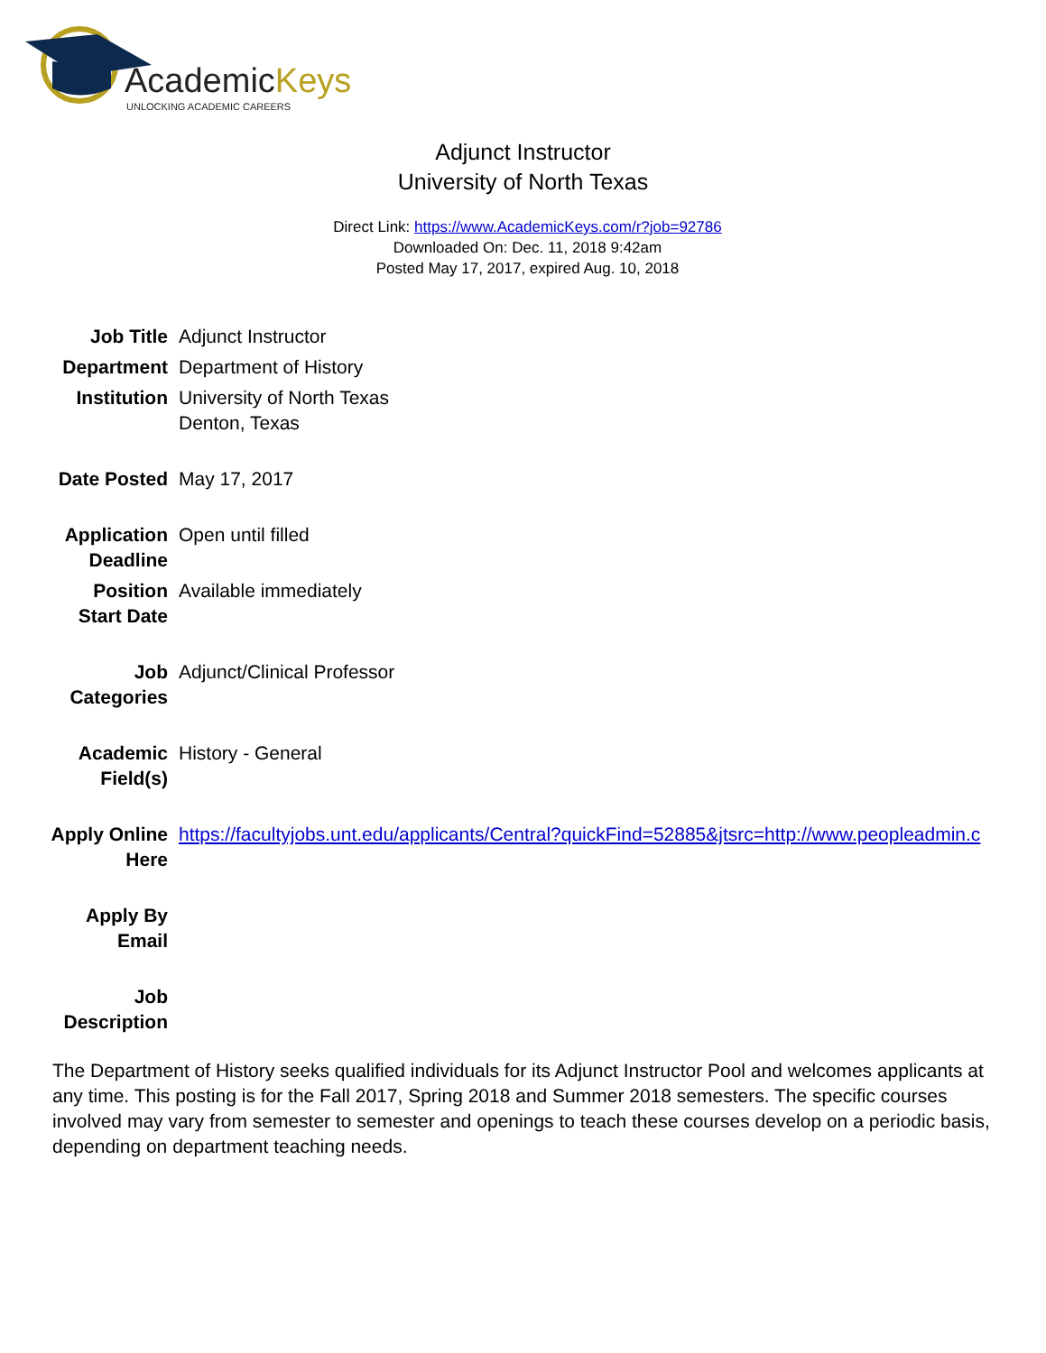AcademicKeys
UNLOCKING ACADEMIC CAREERS
Adjunct Instructor
University of North Texas
Direct Link: https://www.AcademicKeys.com/r?job=92786
Downloaded On: Dec. 11, 2018 9:42am
Posted May 17, 2017, expired Aug. 10, 2018
| Job Title | Adjunct Instructor |
| Department | Department of History |
| Institution | University of North Texas Denton, Texas |
| Date Posted | May 17, 2017 |
| Application Deadline | Open until filled |
| Position Start Date | Available immediately |
| Job Categories | Adjunct/Clinical Professor |
| Academic Field(s) | History - General |
| Apply Online Here | https://facultyjobs.unt.edu/applicants/Central?quickFind=52885&jtsrc=http://www.peopleadmin.c |
| Apply By Email | |
| Job Description | |
The Department of History seeks qualified individuals for its Adjunct Instructor Pool and welcomes applicants at any time. This posting is for the Fall 2017, Spring 2018 and Summer 2018 semesters. The specific courses involved may vary from semester to semester and openings to teach these courses develop on a periodic basis, depending on department teaching needs.